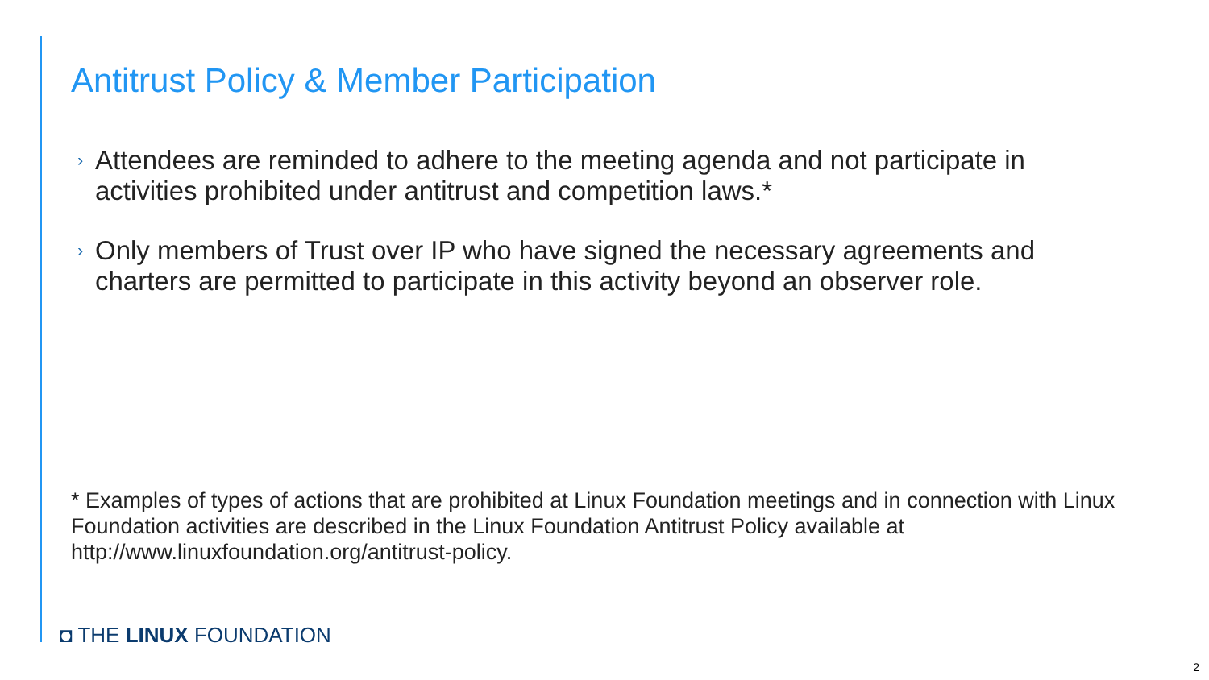Antitrust Policy & Member Participation
› Attendees are reminded to adhere to the meeting agenda and not participate in activities prohibited under antitrust and competition laws.*
› Only members of Trust over IP who have signed the necessary agreements and charters are permitted to participate in this activity beyond an observer role.
* Examples of types of actions that are prohibited at Linux Foundation meetings and in connection with Linux Foundation activities are described in the Linux Foundation Antitrust Policy available at http://www.linuxfoundation.org/antitrust-policy.
◘ THE LINUX FOUNDATION
2